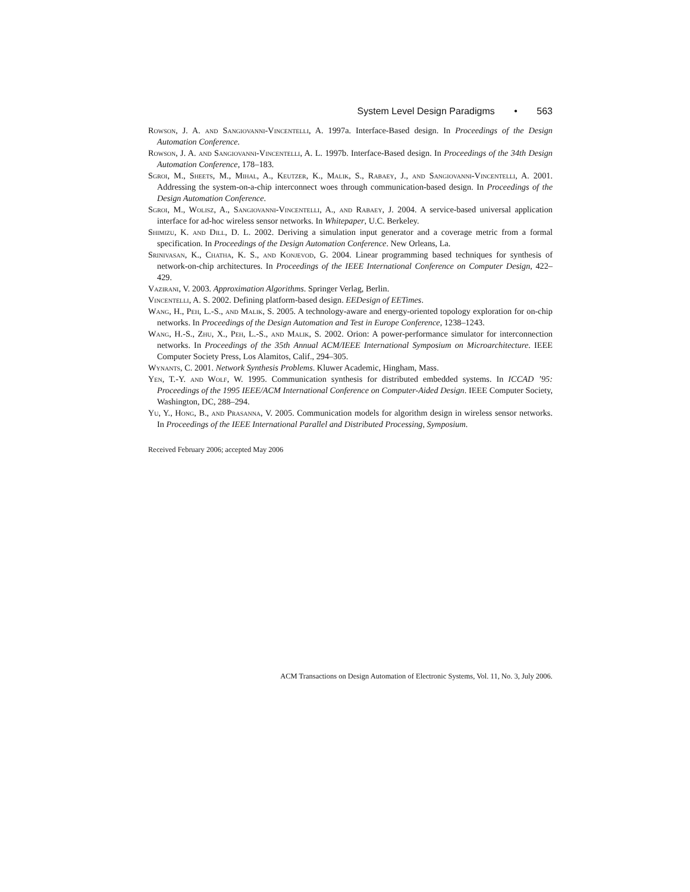System Level Design Paradigms • 563
Rowson, J. A. and Sangiovanni-Vincentelli, A. 1997a. Interface-Based design. In Proceedings of the Design Automation Conference.
Rowson, J. A. and Sangiovanni-Vincentelli, A. L. 1997b. Interface-Based design. In Proceedings of the 34th Design Automation Conference, 178–183.
Sgroi, M., Sheets, M., Mihal, A., Keutzer, K., Malik, S., Rabaey, J., and Sangiovanni-Vincentelli, A. 2001. Addressing the system-on-a-chip interconnect woes through communication-based design. In Proceedings of the Design Automation Conference.
Sgroi, M., Wolisz, A., Sangiovanni-Vincentelli, A., and Rabaey, J. 2004. A service-based universal application interface for ad-hoc wireless sensor networks. In Whitepaper, U.C. Berkeley.
Shimizu, K. and Dill, D. L. 2002. Deriving a simulation input generator and a coverage metric from a formal specification. In Proceedings of the Design Automation Conference. New Orleans, La.
Srinivasan, K., Chatha, K. S., and Konjevod, G. 2004. Linear programming based techniques for synthesis of network-on-chip architectures. In Proceedings of the IEEE International Conference on Computer Design, 422–429.
Vazirani, V. 2003. Approximation Algorithms. Springer Verlag, Berlin.
Vincentelli, A. S. 2002. Defining platform-based design. EEDesign of EETimes.
Wang, H., Peh, L.-S., and Malik, S. 2005. A technology-aware and energy-oriented topology exploration for on-chip networks. In Proceedings of the Design Automation and Test in Europe Conference, 1238–1243.
Wang, H.-S., Zhu, X., Peh, L.-S., and Malik, S. 2002. Orion: A power-performance simulator for interconnection networks. In Proceedings of the 35th Annual ACM/IEEE International Symposium on Microarchitecture. IEEE Computer Society Press, Los Alamitos, Calif., 294–305.
Wynants, C. 2001. Network Synthesis Problems. Kluwer Academic, Hingham, Mass.
Yen, T.-Y. and Wolf, W. 1995. Communication synthesis for distributed embedded systems. In ICCAD ’95: Proceedings of the 1995 IEEE/ACM International Conference on Computer-Aided Design. IEEE Computer Society, Washington, DC, 288–294.
Yu, Y., Hong, B., and Prasanna, V. 2005. Communication models for algorithm design in wireless sensor networks. In Proceedings of the IEEE International Parallel and Distributed Processing, Symposium.
Received February 2006; accepted May 2006
ACM Transactions on Design Automation of Electronic Systems, Vol. 11, No. 3, July 2006.